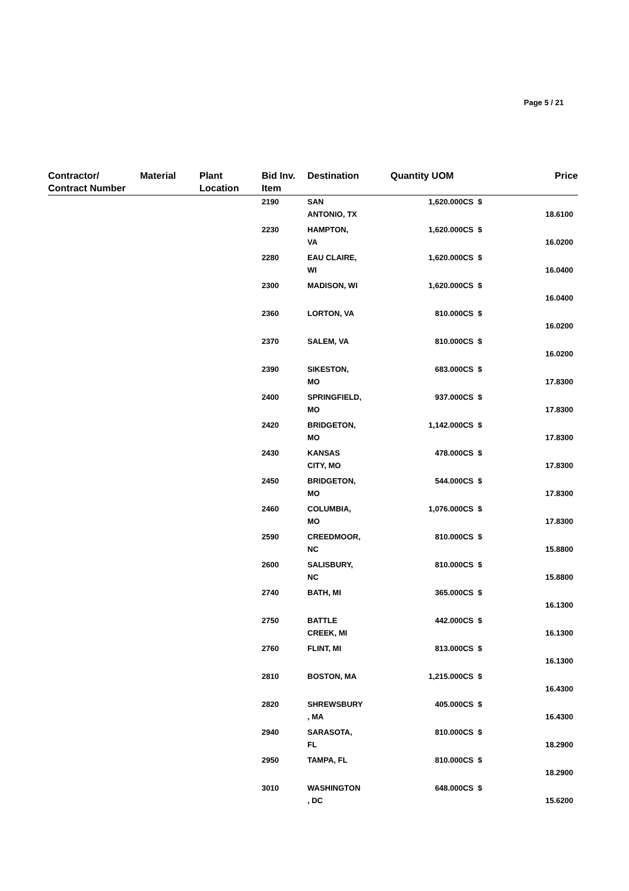Page 5 / 21
| Contractor/ Contract Number | Material | Plant Location | Bid Inv. Item | Destination | Quantity UOM | | Price |
| --- | --- | --- | --- | --- | --- | --- | --- |
| | | | 2190 | SAN ANTONIO, TX | 1,620.000CS | $ | 18.6100 |
| | | | 2230 | HAMPTON, VA | 1,620.000CS | $ | 16.0200 |
| | | | 2280 | EAU CLAIRE, WI | 1,620.000CS | $ | 16.0400 |
| | | | 2300 | MADISON, WI | 1,620.000CS | $ | 16.0400 |
| | | | 2360 | LORTON, VA | 810.000CS | $ | 16.0200 |
| | | | 2370 | SALEM, VA | 810.000CS | $ | 16.0200 |
| | | | 2390 | SIKESTON, MO | 683.000CS | $ | 17.8300 |
| | | | 2400 | SPRINGFIELD, MO | 937.000CS | $ | 17.8300 |
| | | | 2420 | BRIDGETON, MO | 1,142.000CS | $ | 17.8300 |
| | | | 2430 | KANSAS CITY, MO | 478.000CS | $ | 17.8300 |
| | | | 2450 | BRIDGETON, MO | 544.000CS | $ | 17.8300 |
| | | | 2460 | COLUMBIA, MO | 1,076.000CS | $ | 17.8300 |
| | | | 2590 | CREEDMOOR, NC | 810.000CS | $ | 15.8800 |
| | | | 2600 | SALISBURY, NC | 810.000CS | $ | 15.8800 |
| | | | 2740 | BATH, MI | 365.000CS | $ | 16.1300 |
| | | | 2750 | BATTLE CREEK, MI | 442.000CS | $ | 16.1300 |
| | | | 2760 | FLINT, MI | 813.000CS | $ | 16.1300 |
| | | | 2810 | BOSTON, MA | 1,215.000CS | $ | 16.4300 |
| | | | 2820 | SHREWSBURY , MA | 405.000CS | $ | 16.4300 |
| | | | 2940 | SARASOTA, FL | 810.000CS | $ | 18.2900 |
| | | | 2950 | TAMPA, FL | 810.000CS | $ | 18.2900 |
| | | | 3010 | WASHINGTON , DC | 648.000CS | $ | 15.6200 |